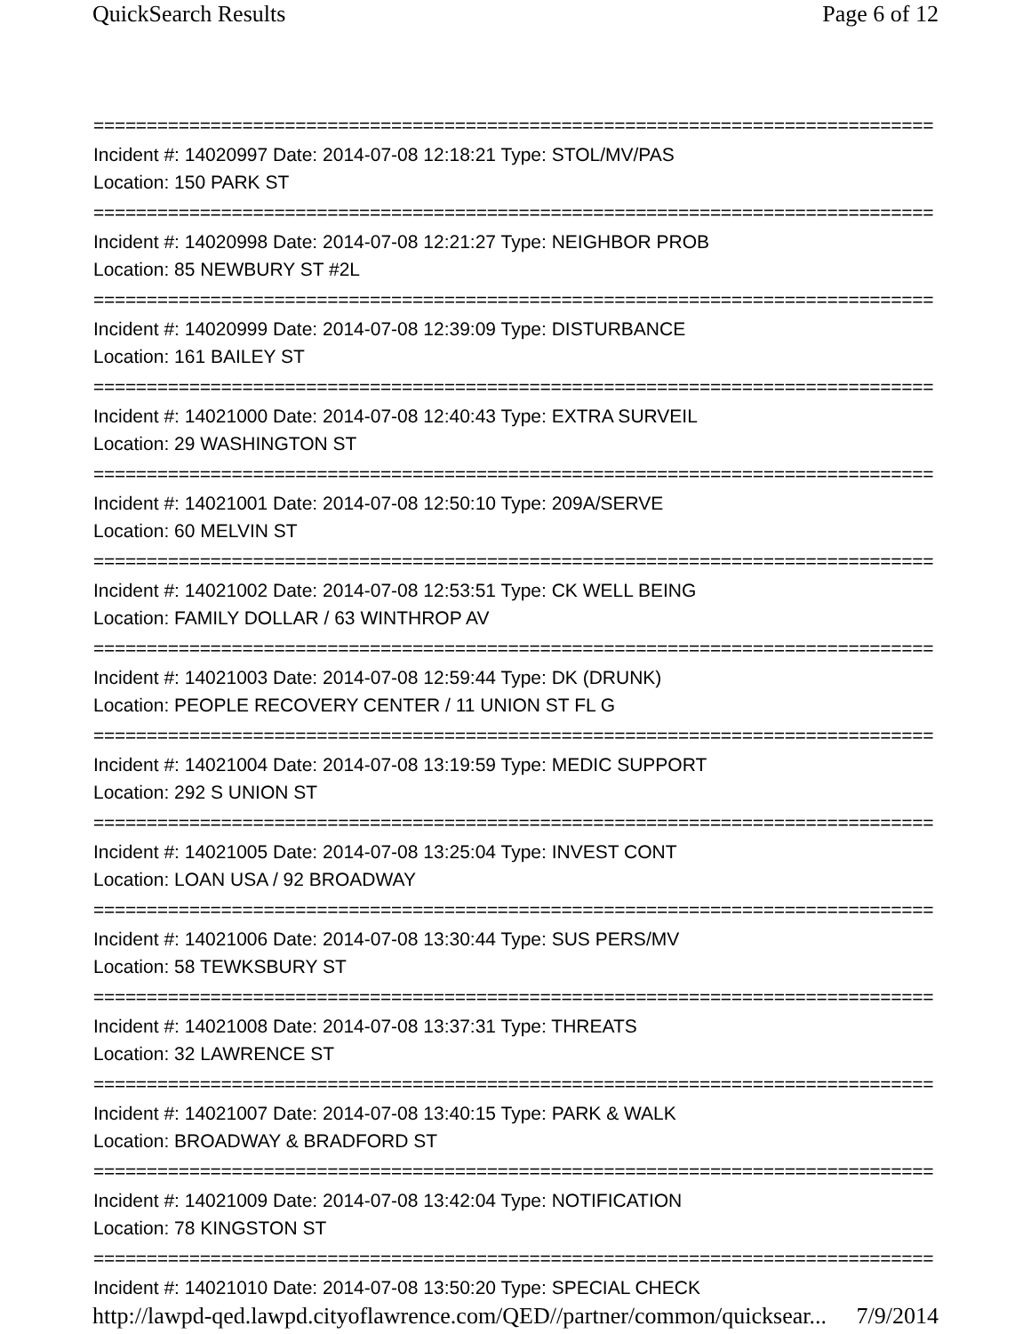QuickSearch Results Page 6 of 12
================================================================================
Incident #: 14020997 Date: 2014-07-08 12:18:21 Type: STOL/MV/PAS
Location: 150 PARK ST
================================================================================
Incident #: 14020998 Date: 2014-07-08 12:21:27 Type: NEIGHBOR PROB
Location: 85 NEWBURY ST #2L
================================================================================
Incident #: 14020999 Date: 2014-07-08 12:39:09 Type: DISTURBANCE
Location: 161 BAILEY ST
================================================================================
Incident #: 14021000 Date: 2014-07-08 12:40:43 Type: EXTRA SURVEIL
Location: 29 WASHINGTON ST
================================================================================
Incident #: 14021001 Date: 2014-07-08 12:50:10 Type: 209A/SERVE
Location: 60 MELVIN ST
================================================================================
Incident #: 14021002 Date: 2014-07-08 12:53:51 Type: CK WELL BEING
Location: FAMILY DOLLAR / 63 WINTHROP AV
================================================================================
Incident #: 14021003 Date: 2014-07-08 12:59:44 Type: DK (DRUNK)
Location: PEOPLE RECOVERY CENTER / 11 UNION ST FL G
================================================================================
Incident #: 14021004 Date: 2014-07-08 13:19:59 Type: MEDIC SUPPORT
Location: 292 S UNION ST
================================================================================
Incident #: 14021005 Date: 2014-07-08 13:25:04 Type: INVEST CONT
Location: LOAN USA / 92 BROADWAY
================================================================================
Incident #: 14021006 Date: 2014-07-08 13:30:44 Type: SUS PERS/MV
Location: 58 TEWKSBURY ST
================================================================================
Incident #: 14021008 Date: 2014-07-08 13:37:31 Type: THREATS
Location: 32 LAWRENCE ST
================================================================================
Incident #: 14021007 Date: 2014-07-08 13:40:15 Type: PARK & WALK
Location: BROADWAY & BRADFORD ST
================================================================================
Incident #: 14021009 Date: 2014-07-08 13:42:04 Type: NOTIFICATION
Location: 78 KINGSTON ST
================================================================================
Incident #: 14021010 Date: 2014-07-08 13:50:20 Type: SPECIAL CHECK
http://lawpd-qed.lawpd.cityoflawrence.com/QED//partner/common/quicksear... 7/9/2014